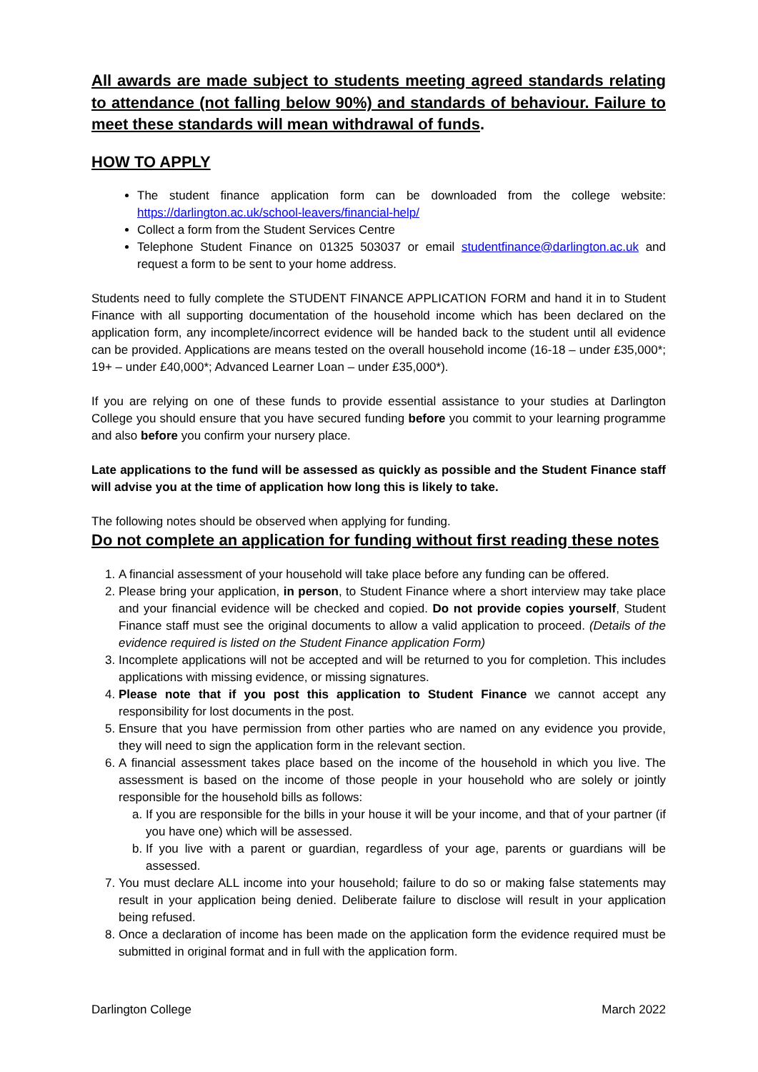All awards are made subject to students meeting agreed standards relating to attendance (not falling below 90%) and standards of behaviour. Failure to meet these standards will mean withdrawal of funds.
HOW TO APPLY
The student finance application form can be downloaded from the college website: https://darlington.ac.uk/school-leavers/financial-help/
Collect a form from the Student Services Centre
Telephone Student Finance on 01325 503037 or email studentfinance@darlington.ac.uk and request a form to be sent to your home address.
Students need to fully complete the STUDENT FINANCE APPLICATION FORM and hand it in to Student Finance with all supporting documentation of the household income which has been declared on the application form, any incomplete/incorrect evidence will be handed back to the student until all evidence can be provided. Applications are means tested on the overall household income (16-18 – under £35,000*; 19+ – under £40,000*; Advanced Learner Loan – under £35,000*).
If you are relying on one of these funds to provide essential assistance to your studies at Darlington College you should ensure that you have secured funding before you commit to your learning programme and also before you confirm your nursery place.
Late applications to the fund will be assessed as quickly as possible and the Student Finance staff will advise you at the time of application how long this is likely to take.
The following notes should be observed when applying for funding.
Do not complete an application for funding without first reading these notes
1. A financial assessment of your household will take place before any funding can be offered.
2. Please bring your application, in person, to Student Finance where a short interview may take place and your financial evidence will be checked and copied. Do not provide copies yourself, Student Finance staff must see the original documents to allow a valid application to proceed. (Details of the evidence required is listed on the Student Finance application Form)
3. Incomplete applications will not be accepted and will be returned to you for completion. This includes applications with missing evidence, or missing signatures.
4. Please note that if you post this application to Student Finance we cannot accept any responsibility for lost documents in the post.
5. Ensure that you have permission from other parties who are named on any evidence you provide, they will need to sign the application form in the relevant section.
6. A financial assessment takes place based on the income of the household in which you live. The assessment is based on the income of those people in your household who are solely or jointly responsible for the household bills as follows:
a. If you are responsible for the bills in your house it will be your income, and that of your partner (if you have one) which will be assessed.
b. If you live with a parent or guardian, regardless of your age, parents or guardians will be assessed.
7. You must declare ALL income into your household; failure to do so or making false statements may result in your application being denied. Deliberate failure to disclose will result in your application being refused.
8. Once a declaration of income has been made on the application form the evidence required must be submitted in original format and in full with the application form.
Darlington College March 2022